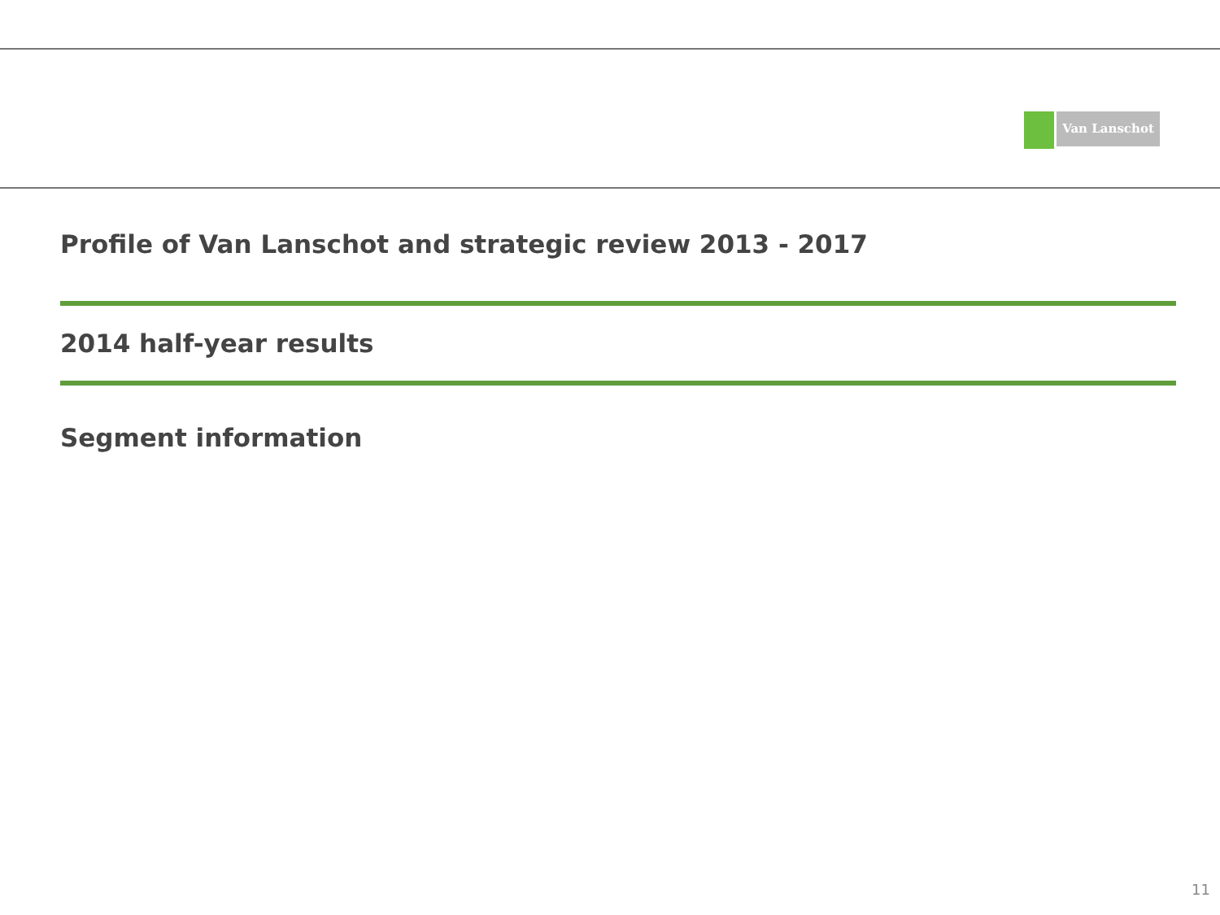Van Lanschot
Profile of Van Lanschot and strategic review 2013 - 2017
2014 half-year results
Segment information
11